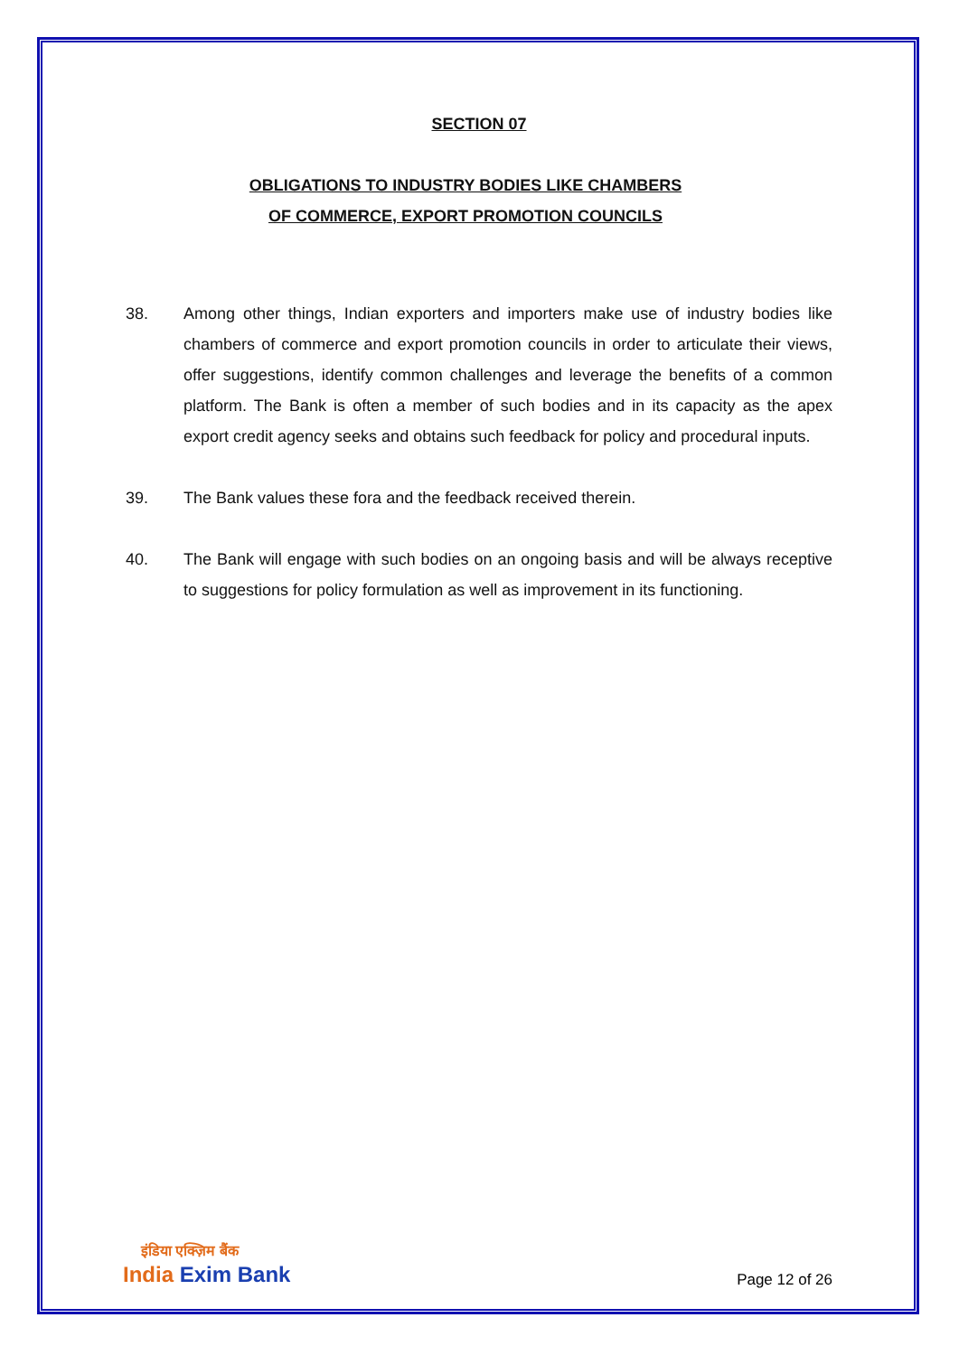SECTION 07
OBLIGATIONS TO INDUSTRY BODIES LIKE CHAMBERS
OF COMMERCE, EXPORT PROMOTION COUNCILS
38. Among other things, Indian exporters and importers make use of industry bodies like chambers of commerce and export promotion councils in order to articulate their views, offer suggestions, identify common challenges and leverage the benefits of a common platform. The Bank is often a member of such bodies and in its capacity as the apex export credit agency seeks and obtains such feedback for policy and procedural inputs.
39. The Bank values these fora and the feedback received therein.
40. The Bank will engage with such bodies on an ongoing basis and will be always receptive to suggestions for policy formulation as well as improvement in its functioning.
इंडिया एक्ज़िम बैंक
India Exim Bank
Page 12 of 26